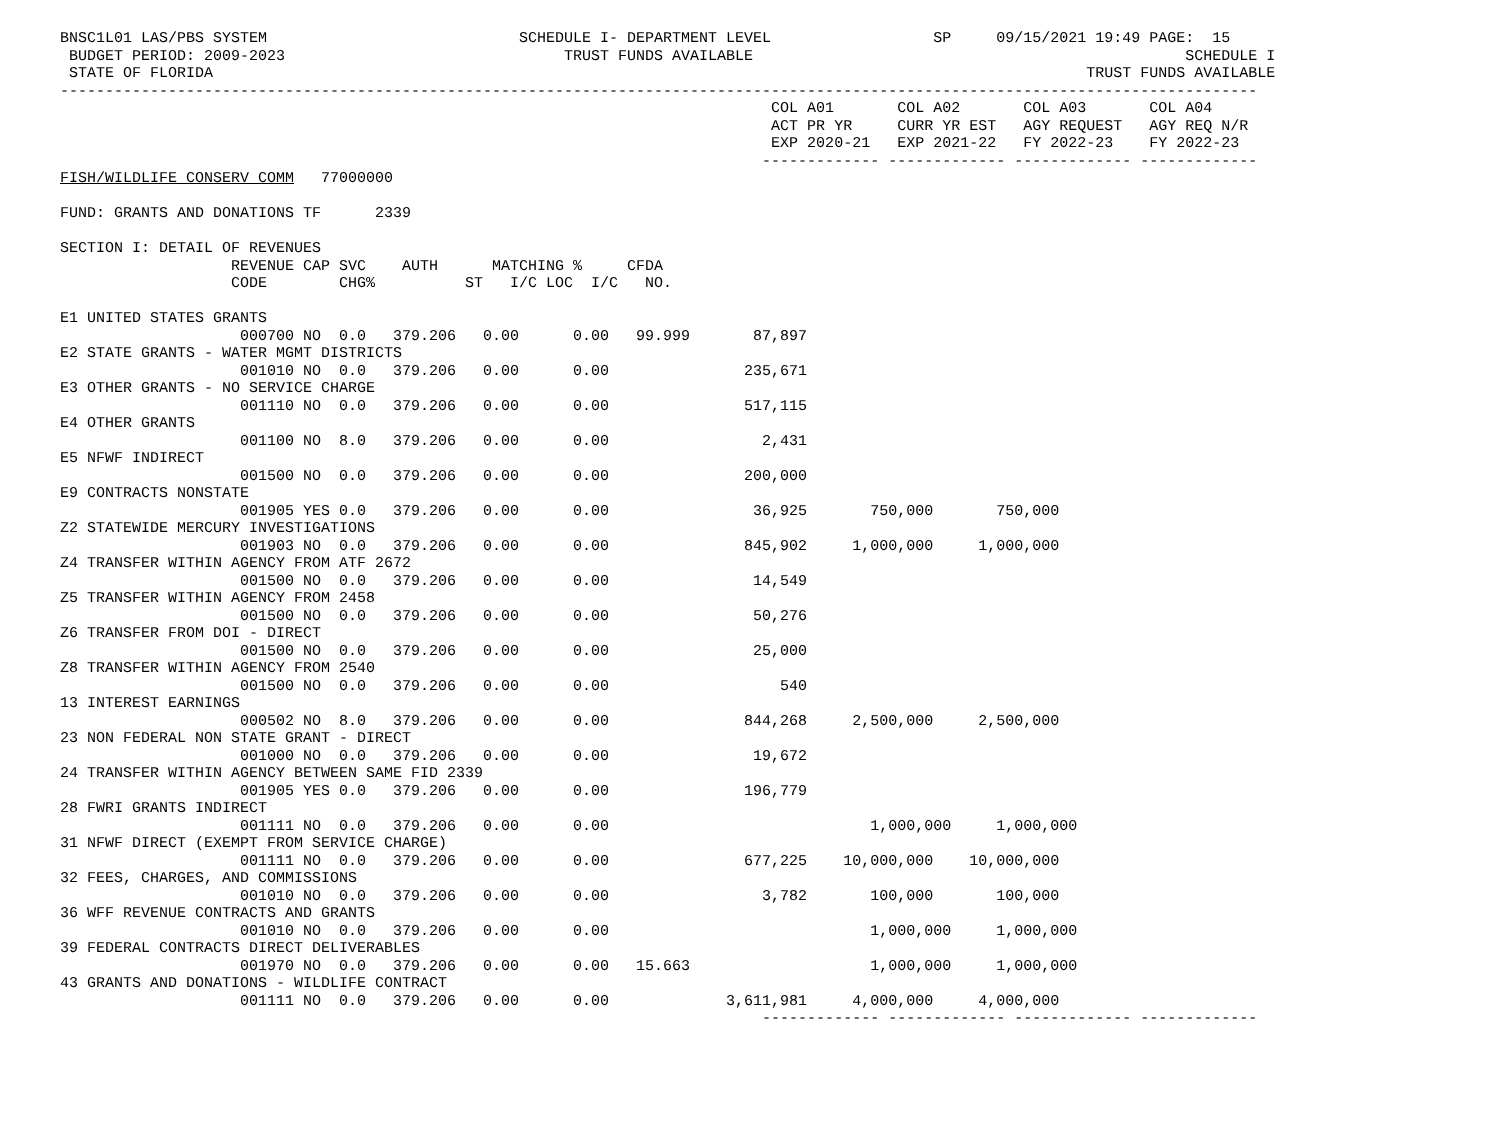BNSC1L01 LAS/PBS SYSTEM                            SCHEDULE I- DEPARTMENT LEVEL                  SP     09/15/2021 19:49 PAGE:  15
 BUDGET PERIOD: 2009-2023                               TRUST FUNDS AVAILABLE                                                SCHEDULE I
 STATE OF FLORIDA                                                                                                 TRUST FUNDS AVAILABLE
-------------------------------------------------------------------------------------------------------------------------------------
                                                                               COL A01       COL A02       COL A03       COL A04
                                                                               ACT PR YR     CURR YR EST   AGY REQUEST   AGY REQ N/R
                                                                               EXP 2020-21   EXP 2021-22   FY 2022-23    FY 2022-23
                                                                              ------------- ------------- ------------- -------------
FISH/WILDLIFE CONSERV COMM   77000000

FUND: GRANTS AND DONATIONS TF      2339

SECTION I: DETAIL OF REVENUES
                   REVENUE CAP SVC    AUTH      MATCHING %     CFDA
                   CODE        CHG%          ST   I/C LOC  I/C   NO.

E1 UNITED STATES GRANTS
                    000700 NO  0.0   379.206   0.00      0.00   99.999       87,897
E2 STATE GRANTS - WATER MGMT DISTRICTS
                    001010 NO  0.0   379.206   0.00      0.00               235,671
E3 OTHER GRANTS - NO SERVICE CHARGE
                    001110 NO  0.0   379.206   0.00      0.00               517,115
E4 OTHER GRANTS
                    001100 NO  8.0   379.206   0.00      0.00                 2,431
E5 NFWF INDIRECT
                    001500 NO  0.0   379.206   0.00      0.00               200,000
E9 CONTRACTS NONSTATE
                    001905 YES 0.0   379.206   0.00      0.00                36,925       750,000       750,000
Z2 STATEWIDE MERCURY INVESTIGATIONS
                    001903 NO  0.0   379.206   0.00      0.00               845,902     1,000,000     1,000,000
Z4 TRANSFER WITHIN AGENCY FROM ATF 2672
                    001500 NO  0.0   379.206   0.00      0.00                14,549
Z5 TRANSFER WITHIN AGENCY FROM 2458
                    001500 NO  0.0   379.206   0.00      0.00                50,276
Z6 TRANSFER FROM DOI - DIRECT
                    001500 NO  0.0   379.206   0.00      0.00                25,000
Z8 TRANSFER WITHIN AGENCY FROM 2540
                    001500 NO  0.0   379.206   0.00      0.00                   540
13 INTEREST EARNINGS
                    000502 NO  8.0   379.206   0.00      0.00               844,268     2,500,000     2,500,000
23 NON FEDERAL NON STATE GRANT - DIRECT
                    001000 NO  0.0   379.206   0.00      0.00                19,672
24 TRANSFER WITHIN AGENCY BETWEEN SAME FID 2339
                    001905 YES 0.0   379.206   0.00      0.00               196,779
28 FWRI GRANTS INDIRECT
                    001111 NO  0.0   379.206   0.00      0.00                             1,000,000     1,000,000
31 NFWF DIRECT (EXEMPT FROM SERVICE CHARGE)
                    001111 NO  0.0   379.206   0.00      0.00               677,225    10,000,000    10,000,000
32 FEES, CHARGES, AND COMMISSIONS
                    001010 NO  0.0   379.206   0.00      0.00                 3,782       100,000       100,000
36 WFF REVENUE CONTRACTS AND GRANTS
                    001010 NO  0.0   379.206   0.00      0.00                             1,000,000     1,000,000
39 FEDERAL CONTRACTS DIRECT DELIVERABLES
                    001970 NO  0.0   379.206   0.00      0.00   15.663                    1,000,000     1,000,000
43 GRANTS AND DONATIONS - WILDLIFE CONTRACT
                    001111 NO  0.0   379.206   0.00      0.00             3,611,981     4,000,000     4,000,000
                                                                              ------------- ------------- ------------- -------------